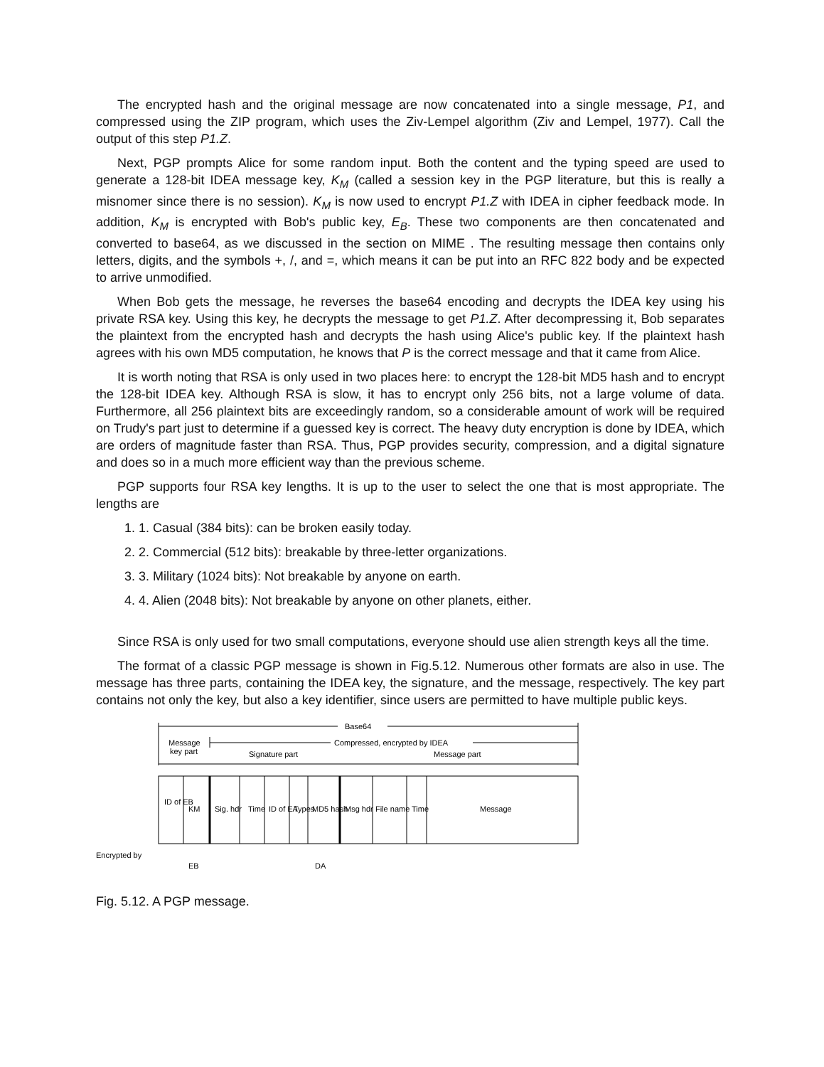The encrypted hash and the original message are now concatenated into a single message, P1, and compressed using the ZIP program, which uses the Ziv-Lempel algorithm (Ziv and Lempel, 1977). Call the output of this step P1.Z.
Next, PGP prompts Alice for some random input. Both the content and the typing speed are used to generate a 128-bit IDEA message key, K<sub>M</sub> (called a session key in the PGP literature, but this is really a misnomer since there is no session). K<sub>M</sub> is now used to encrypt P1.Z with IDEA in cipher feedback mode. In addition, K<sub>M</sub> is encrypted with Bob's public key, E<sub>B</sub>. These two components are then concatenated and converted to base64, as we discussed in the section on MIME . The resulting message then contains only letters, digits, and the symbols +, /, and =, which means it can be put into an RFC 822 body and be expected to arrive unmodified.
When Bob gets the message, he reverses the base64 encoding and decrypts the IDEA key using his private RSA key. Using this key, he decrypts the message to get P1.Z. After decompressing it, Bob separates the plaintext from the encrypted hash and decrypts the hash using Alice's public key. If the plaintext hash agrees with his own MD5 computation, he knows that P is the correct message and that it came from Alice.
It is worth noting that RSA is only used in two places here: to encrypt the 128-bit MD5 hash and to encrypt the 128-bit IDEA key. Although RSA is slow, it has to encrypt only 256 bits, not a large volume of data. Furthermore, all 256 plaintext bits are exceedingly random, so a considerable amount of work will be required on Trudy's part just to determine if a guessed key is correct. The heavy duty encryption is done by IDEA, which are orders of magnitude faster than RSA. Thus, PGP provides security, compression, and a digital signature and does so in a much more efficient way than the previous scheme.
PGP supports four RSA key lengths. It is up to the user to select the one that is most appropriate. The lengths are
1. 1. Casual (384 bits): can be broken easily today.
2. 2. Commercial (512 bits): breakable by three-letter organizations.
3. 3. Military (1024 bits): Not breakable by anyone on earth.
4. 4. Alien (2048 bits): Not breakable by anyone on other planets, either.
Since RSA is only used for two small computations, everyone should use alien strength keys all the time.
The format of a classic PGP message is shown in Fig.5.12. Numerous other formats are also in use. The message has three parts, containing the IDEA key, the signature, and the message, respectively. The key part contains not only the key, but also a key identifier, since users are permitted to have multiple public keys.
Base64
Compressed, encrypted by IDEA
Message
key part
Signature part
Message part
ID of EB
KM
Sig. hdr
Time
ID of EA
Types
MD5 hash
Msg hdr
File name
Time
Message
Encrypted by
EB
DA
Fig. 5.12. A PGP message.